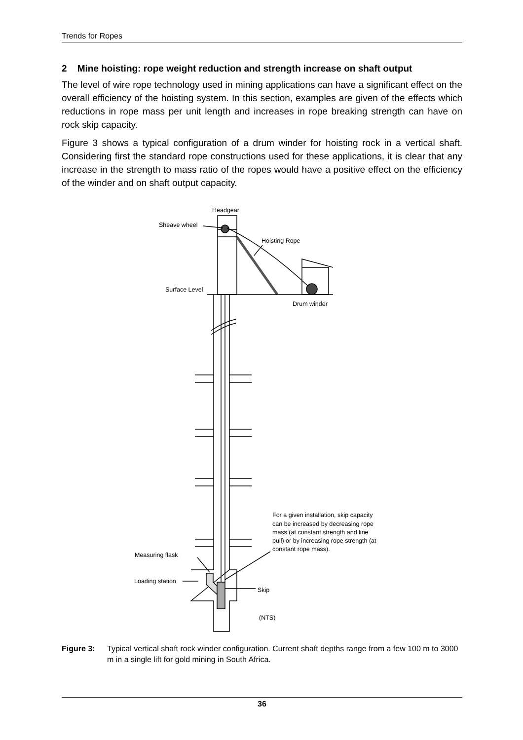Trends for Ropes
2 Mine hoisting: rope weight reduction and strength increase on shaft output
The level of wire rope technology used in mining applications can have a significant effect on the overall efficiency of the hoisting system. In this section, examples are given of the effects which reductions in rope mass per unit length and increases in rope breaking strength can have on rock skip capacity.
Figure 3 shows a typical configuration of a drum winder for hoisting rock in a vertical shaft. Considering first the standard rope constructions used for these applications, it is clear that any increase in the strength to mass ratio of the ropes would have a positive effect on the efficiency of the winder and on shaft output capacity.
Headgear
Sheave wheel
Hoisting Rope
Surface Level
Drum winder
Measuring flask
Loading station
Skip
(NTS)
For a given installation, skip capacity can be increased by decreasing rope mass (at constant strength and line pull) or by increasing rope strength (at constant rope mass).
Figure 3: Typical vertical shaft rock winder configuration. Current shaft depths range from a few 100 m to 3000 m in a single lift for gold mining in South Africa.
36